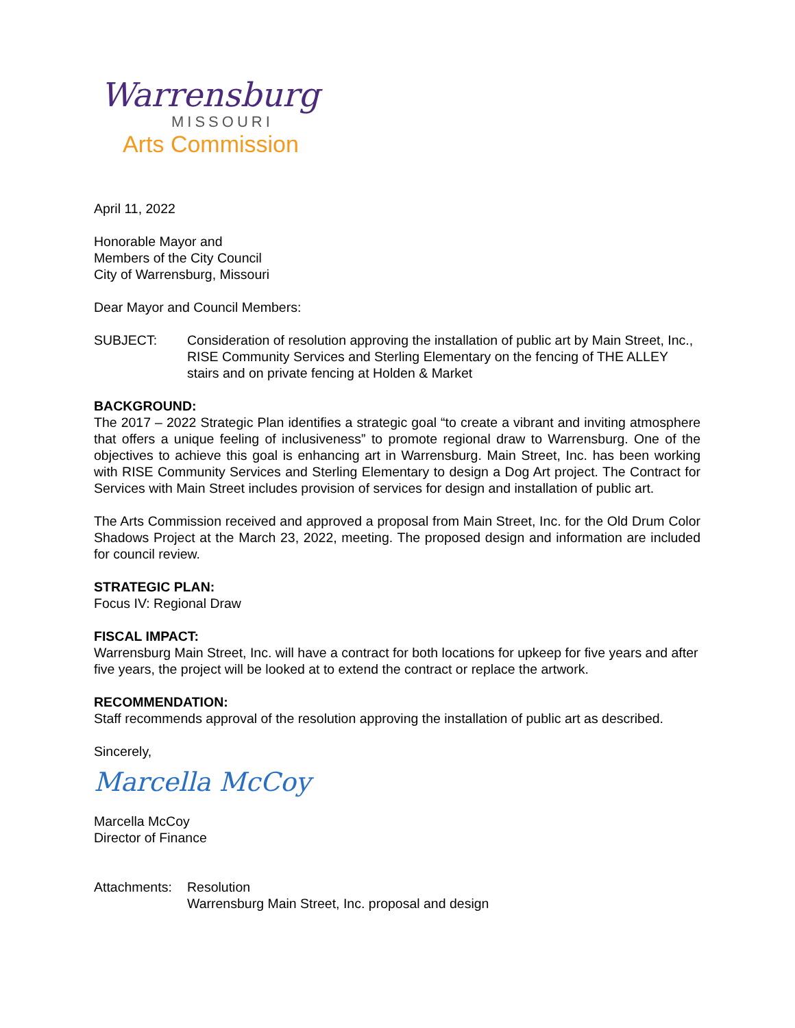Warrensburg
MISSOURI
Arts Commission
April 11, 2022
Honorable Mayor and
Members of the City Council
City of Warrensburg, Missouri
Dear Mayor and Council Members:
SUBJECT: Consideration of resolution approving the installation of public art by Main Street, Inc., RISE Community Services and Sterling Elementary on the fencing of THE ALLEY stairs and on private fencing at Holden & Market
BACKGROUND:
The 2017 – 2022 Strategic Plan identifies a strategic goal “to create a vibrant and inviting atmosphere that offers a unique feeling of inclusiveness” to promote regional draw to Warrensburg. One of the objectives to achieve this goal is enhancing art in Warrensburg. Main Street, Inc. has been working with RISE Community Services and Sterling Elementary to design a Dog Art project. The Contract for Services with Main Street includes provision of services for design and installation of public art.
The Arts Commission received and approved a proposal from Main Street, Inc. for the Old Drum Color Shadows Project at the March 23, 2022, meeting. The proposed design and information are included for council review.
STRATEGIC PLAN:
Focus IV: Regional Draw
FISCAL IMPACT:
Warrensburg Main Street, Inc. will have a contract for both locations for upkeep for five years and after five years, the project will be looked at to extend the contract or replace the artwork.
RECOMMENDATION:
Staff recommends approval of the resolution approving the installation of public art as described.
Sincerely,
Marcella McCoy
Marcella McCoy
Director of Finance
Attachments:
Resolution
Warrensburg Main Street, Inc. proposal and design